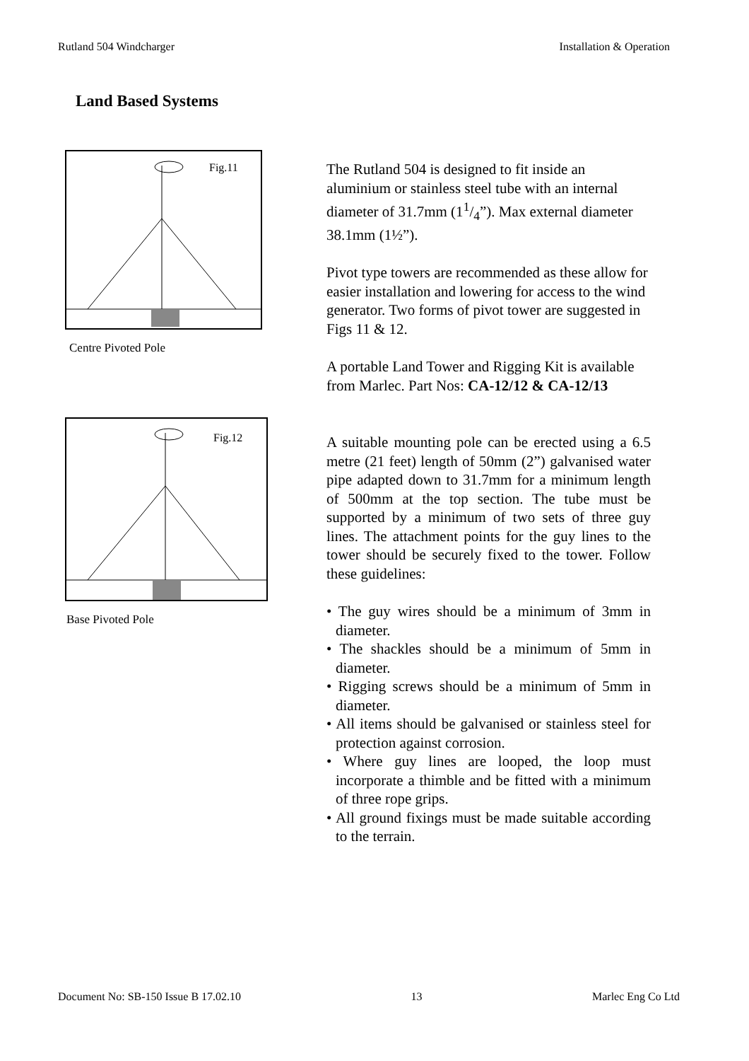Rutland 504 Windcharger Installation & Operation
Land Based Systems
Fig.11
Centre Pivoted Pole
Fig.12
Base Pivoted Pole
The Rutland 504 is designed to fit inside an aluminium or stainless steel tube with an internal diameter of 31.7mm (11/4”). Max external diameter 38.1mm (1½”).
Pivot type towers are recommended as these allow for easier installation and lowering for access to the wind generator. Two forms of pivot tower are suggested in Figs 11 & 12.
A portable Land Tower and Rigging Kit is available from Marlec. Part Nos: CA-12/12 & CA-12/13
A suitable mounting pole can be erected using a 6.5 metre (21 feet) length of 50mm (2”) galvanised water pipe adapted down to 31.7mm for a minimum length of 500mm at the top section. The tube must be supported by a minimum of two sets of three guy lines. The attachment points for the guy lines to the tower should be securely fixed to the tower. Follow these guidelines:
• The guy wires should be a minimum of 3mm in diameter.
• The shackles should be a minimum of 5mm in diameter.
• Rigging screws should be a minimum of 5mm in diameter.
• All items should be galvanised or stainless steel for protection against corrosion.
• Where guy lines are looped, the loop must incorporate a thimble and be fitted with a minimum of three rope grips.
• All ground fixings must be made suitable according to the terrain.
Document No: SB-150 Issue B 17.02.10 13 Marlec Eng Co Ltd